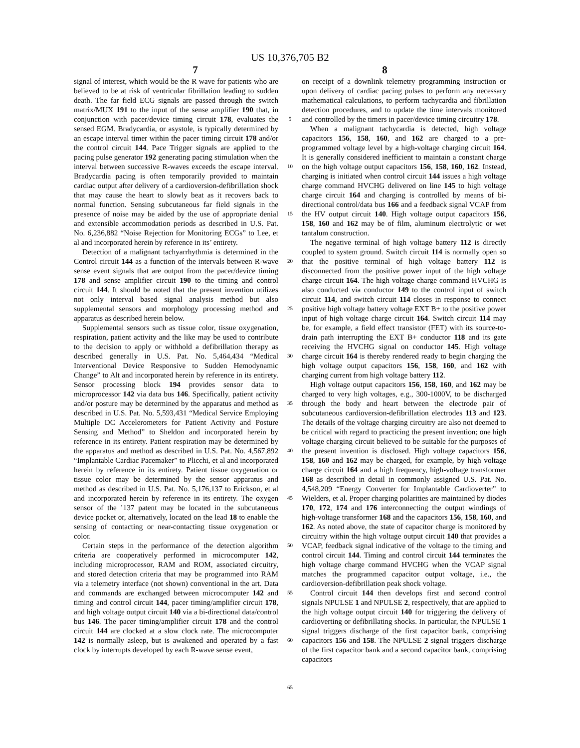US 10,376,705 B2
7 8
signal of interest, which would be the R wave for patients who are believed to be at risk of ventricular fibrillation leading to sudden death. The far field ECG signals are passed through the switch matrix/MUX 191 to the input of the sense amplifier 190 that, in conjunction with pacer/device timing circuit 178, evaluates the sensed EGM. Bradycardia, or asystole, is typically determined by an escape interval timer within the pacer timing circuit 178 and/or the control circuit 144. Pace Trigger signals are applied to the pacing pulse generator 192 generating pacing stimulation when the interval between successive R-waves exceeds the escape interval. Bradycardia pacing is often temporarily provided to maintain cardiac output after delivery of a cardioversion-defibrillation shock that may cause the heart to slowly beat as it recovers back to normal function. Sensing subcutaneous far field signals in the presence of noise may be aided by the use of appropriate denial and extensible accommodation periods as described in U.S. Pat. No. 6,236,882 “Noise Rejection for Monitoring ECGs” to Lee, et al and incorporated herein by reference in its’ entirety.
Detection of a malignant tachyarrhythmia is determined in the Control circuit 144 as a function of the intervals between R-wave sense event signals that are output from the pacer/device timing 178 and sense amplifier circuit 190 to the timing and control circuit 144. It should be noted that the present invention utilizes not only interval based signal analysis method but also supplemental sensors and morphology processing method and apparatus as described herein below.
Supplemental sensors such as tissue color, tissue oxygenation, respiration, patient activity and the like may be used to contribute to the decision to apply or withhold a defibrillation therapy as described generally in U.S. Pat. No. 5,464,434 “Medical Interventional Device Responsive to Sudden Hemodynamic Change” to Alt and incorporated herein by reference in its entirety. Sensor processing block 194 provides sensor data to microprocessor 142 via data bus 146. Specifically, patient activity and/or posture may be determined by the apparatus and method as described in U.S. Pat. No. 5,593,431 “Medical Service Employing Multiple DC Accelerometers for Patient Activity and Posture Sensing and Method” to Sheldon and incorporated herein by reference in its entirety. Patient respiration may be determined by the apparatus and method as described in U.S. Pat. No. 4,567,892 “Implantable Cardiac Pacemaker” to Plicchi, et al and incorporated herein by reference in its entirety. Patient tissue oxygenation or tissue color may be determined by the sensor apparatus and method as described in U.S. Pat. No. 5,176,137 to Erickson, et al and incorporated herein by reference in its entirety. The oxygen sensor of the ’137 patent may be located in the subcutaneous device pocket or, alternatively, located on the lead 18 to enable the sensing of contacting or near-contacting tissue oxygenation or color.
Certain steps in the performance of the detection algorithm criteria are cooperatively performed in microcomputer 142, including microprocessor, RAM and ROM, associated circuitry, and stored detection criteria that may be programmed into RAM via a telemetry interface (not shown) conventional in the art. Data and commands are exchanged between microcomputer 142 and timing and control circuit 144, pacer timing/amplifier circuit 178, and high voltage output circuit 140 via a bi-directional data/control bus 146. The pacer timing/amplifier circuit 178 and the control circuit 144 are clocked at a slow clock rate. The microcomputer 142 is normally asleep, but is awakened and operated by a fast clock by interrupts developed by each R-wave sense event,
5
10
15
20
25
30
35
40
45
50
55
60
65
on receipt of a downlink telemetry programming instruction or upon delivery of cardiac pacing pulses to perform any necessary mathematical calculations, to perform tachycardia and fibrillation detection procedures, and to update the time intervals monitored and controlled by the timers in pacer/device timing circuitry 178.
When a malignant tachycardia is detected, high voltage capacitors 156, 158, 160, and 162 are charged to a pre-programmed voltage level by a high-voltage charging circuit 164. It is generally considered inefficient to maintain a constant charge on the high voltage output capacitors 156, 158, 160, 162. Instead, charging is initiated when control circuit 144 issues a high voltage charge command HVCHG delivered on line 145 to high voltage charge circuit 164 and charging is controlled by means of bi-directional control/data bus 166 and a feedback signal VCAP from the HV output circuit 140. High voltage output capacitors 156, 158, 160 and 162 may be of film, aluminum electrolytic or wet tantalum construction.
The negative terminal of high voltage battery 112 is directly coupled to system ground. Switch circuit 114 is normally open so that the positive terminal of high voltage battery 112 is disconnected from the positive power input of the high voltage charge circuit 164. The high voltage charge command HVCHG is also conducted via conductor 149 to the control input of switch circuit 114, and switch circuit 114 closes in response to connect positive high voltage battery voltage EXT B+ to the positive power input of high voltage charge circuit 164. Switch circuit 114 may be, for example, a field effect transistor (FET) with its source-to-drain path interrupting the EXT B+ conductor 118 and its gate receiving the HVCHG signal on conductor 145. High voltage charge circuit 164 is thereby rendered ready to begin charging the high voltage output capacitors 156, 158, 160, and 162 with charging current from high voltage battery 112.
High voltage output capacitors 156, 158, 160, and 162 may be charged to very high voltages, e.g., 300-1000V, to be discharged through the body and heart between the electrode pair of subcutaneous cardioversion-defibrillation electrodes 113 and 123. The details of the voltage charging circuitry are also not deemed to be critical with regard to practicing the present invention; one high voltage charging circuit believed to be suitable for the purposes of the present invention is disclosed. High voltage capacitors 156, 158, 160 and 162 may be charged, for example, by high voltage charge circuit 164 and a high frequency, high-voltage transformer 168 as described in detail in commonly assigned U.S. Pat. No. 4,548,209 “Energy Converter for Implantable Cardioverter” to Wielders, et al. Proper charging polarities are maintained by diodes 170, 172, 174 and 176 interconnecting the output windings of high-voltage transformer 168 and the capacitors 156, 158, 160, and 162. As noted above, the state of capacitor charge is monitored by circuitry within the high voltage output circuit 140 that provides a VCAP, feedback signal indicative of the voltage to the timing and control circuit 144. Timing and control circuit 144 terminates the high voltage charge command HVCHG when the VCAP signal matches the programmed capacitor output voltage, i.e., the cardioversion-defibrillation peak shock voltage.
Control circuit 144 then develops first and second control signals NPULSE 1 and NPULSE 2, respectively, that are applied to the high voltage output circuit 140 for triggering the delivery of cardioverting or defibrillating shocks. In particular, the NPULSE 1 signal triggers discharge of the first capacitor bank, comprising capacitors 156 and 158. The NPULSE 2 signal triggers discharge of the first capacitor bank and a second capacitor bank, comprising capacitors